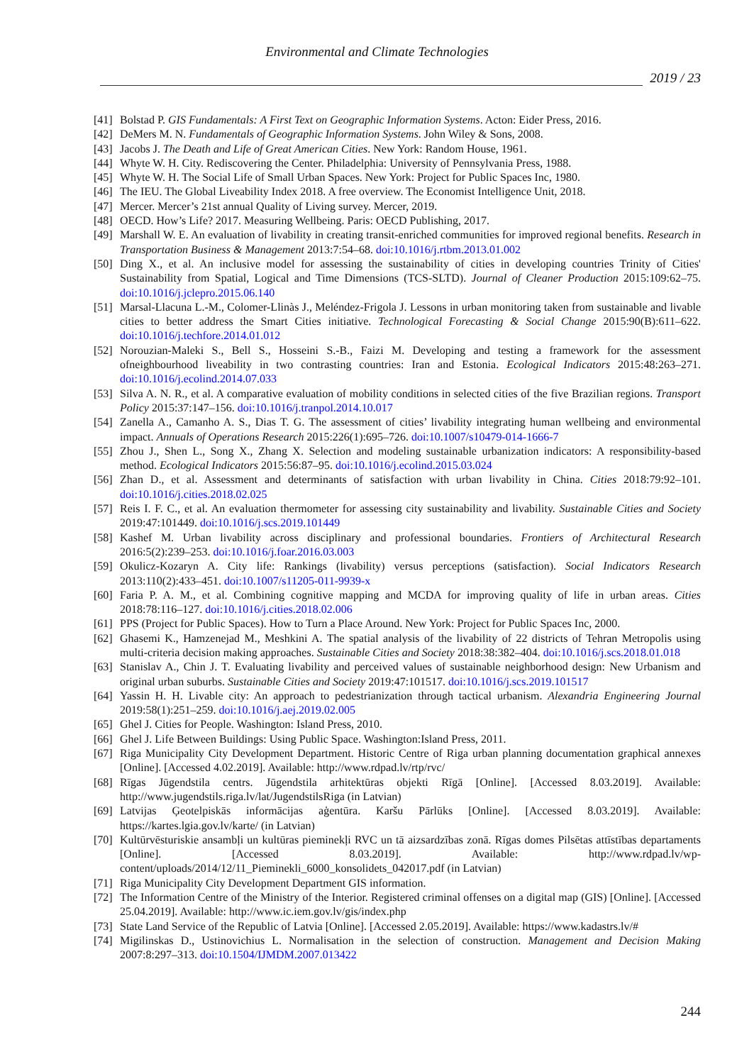Environmental and Climate Technologies
2019 / 23
[41] Bolstad P. GIS Fundamentals: A First Text on Geographic Information Systems. Acton: Eider Press, 2016.
[42] DeMers M. N. Fundamentals of Geographic Information Systems. John Wiley & Sons, 2008.
[43] Jacobs J. The Death and Life of Great American Cities. New York: Random House, 1961.
[44] Whyte W. H. City. Rediscovering the Center. Philadelphia: University of Pennsylvania Press, 1988.
[45] Whyte W. H. The Social Life of Small Urban Spaces. New York: Project for Public Spaces Inc, 1980.
[46] The IEU. The Global Liveability Index 2018. A free overview. The Economist Intelligence Unit, 2018.
[47] Mercer. Mercer’s 21st annual Quality of Living survey. Mercer, 2019.
[48] OECD. How’s Life? 2017. Measuring Wellbeing. Paris: OECD Publishing, 2017.
[49] Marshall W. E. An evaluation of livability in creating transit-enriched communities for improved regional benefits. Research in Transportation Business & Management 2013:7:54–68. doi:10.1016/j.rtbm.2013.01.002
[50] Ding X., et al. An inclusive model for assessing the sustainability of cities in developing countries Trinity of Cities' Sustainability from Spatial, Logical and Time Dimensions (TCS-SLTD). Journal of Cleaner Production 2015:109:62–75. doi:10.1016/j.jclepro.2015.06.140
[51] Marsal-Llacuna L.-M., Colomer-Llinàs J., Meléndez-Frigola J. Lessons in urban monitoring taken from sustainable and livable cities to better address the Smart Cities initiative. Technological Forecasting & Social Change 2015:90(B):611–622. doi:10.1016/j.techfore.2014.01.012
[52] Norouzian-Maleki S., Bell S., Hosseini S.-B., Faizi M. Developing and testing a framework for the assessment ofneighbourhood liveability in two contrasting countries: Iran and Estonia. Ecological Indicators 2015:48:263–271. doi:10.1016/j.ecolind.2014.07.033
[53] Silva A. N. R., et al. A comparative evaluation of mobility conditions in selected cities of the five Brazilian regions. Transport Policy 2015:37:147–156. doi:10.1016/j.tranpol.2014.10.017
[54] Zanella A., Camanho A. S., Dias T. G. The assessment of cities’ livability integrating human wellbeing and environmental impact. Annuals of Operations Research 2015:226(1):695–726. doi:10.1007/s10479-014-1666-7
[55] Zhou J., Shen L., Song X., Zhang X. Selection and modeling sustainable urbanization indicators: A responsibility-based method. Ecological Indicators 2015:56:87–95. doi:10.1016/j.ecolind.2015.03.024
[56] Zhan D., et al. Assessment and determinants of satisfaction with urban livability in China. Cities 2018:79:92–101. doi:10.1016/j.cities.2018.02.025
[57] Reis I. F. C., et al. An evaluation thermometer for assessing city sustainability and livability. Sustainable Cities and Society 2019:47:101449. doi:10.1016/j.scs.2019.101449
[58] Kashef M. Urban livability across disciplinary and professional boundaries. Frontiers of Architectural Research 2016:5(2):239–253. doi:10.1016/j.foar.2016.03.003
[59] Okulicz-Kozaryn A. City life: Rankings (livability) versus perceptions (satisfaction). Social Indicators Research 2013:110(2):433–451. doi:10.1007/s11205-011-9939-x
[60] Faria P. A. M., et al. Combining cognitive mapping and MCDA for improving quality of life in urban areas. Cities 2018:78:116–127. doi:10.1016/j.cities.2018.02.006
[61] PPS (Project for Public Spaces). How to Turn a Place Around. New York: Project for Public Spaces Inc, 2000.
[62] Ghasemi K., Hamzenejad M., Meshkini A. The spatial analysis of the livability of 22 districts of Tehran Metropolis using multi-criteria decision making approaches. Sustainable Cities and Society 2018:38:382–404. doi:10.1016/j.scs.2018.01.018
[63] Stanislav A., Chin J. T. Evaluating livability and perceived values of sustainable neighborhood design: New Urbanism and original urban suburbs. Sustainable Cities and Society 2019:47:101517. doi:10.1016/j.scs.2019.101517
[64] Yassin H. H. Livable city: An approach to pedestrianization through tactical urbanism. Alexandria Engineering Journal 2019:58(1):251–259. doi:10.1016/j.aej.2019.02.005
[65] Ghel J. Cities for People. Washington: Island Press, 2010.
[66] Ghel J. Life Between Buildings: Using Public Space. Washington:Island Press, 2011.
[67] Riga Municipality City Development Department. Historic Centre of Riga urban planning documentation graphical annexes [Online]. [Accessed 4.02.2019]. Available: http://www.rdpad.lv/rtp/rvc/
[68] Rīgas Jūgendstila centrs. Jūgendstila arhitektūras objekti Rīgā [Online]. [Accessed 8.03.2019]. Available: http://www.jugendstils.riga.lv/lat/JugendstilsRiga (in Latvian)
[69] Latvijas Ģeotelpiskās informācijas aģentūra. Karšu Pārlūks [Online]. [Accessed 8.03.2019]. Available: https://kartes.lgia.gov.lv/karte/ (in Latvian)
[70] Kultūrvēsturiskie ansambļi un kultūras pieminekļi RVC un tā aizsardzības zonā. Rīgas domes Pilsētas attīstības departaments [Online]. [Accessed 8.03.2019]. Available: http://www.rdpad.lv/wp-content/uploads/2014/12/11_Pieminekli_6000_konsolidets_042017.pdf (in Latvian)
[71] Riga Municipality City Development Department GIS information.
[72] The Information Centre of the Ministry of the Interior. Registered criminal offenses on a digital map (GIS) [Online]. [Accessed 25.04.2019]. Available: http://www.ic.iem.gov.lv/gis/index.php
[73] State Land Service of the Republic of Latvia [Online]. [Accessed 2.05.2019]. Available: https://www.kadastrs.lv/#
[74] Migilinskas D., Ustinovichius L. Normalisation in the selection of construction. Management and Decision Making 2007:8:297–313. doi:10.1504/IJMDM.2007.013422
244